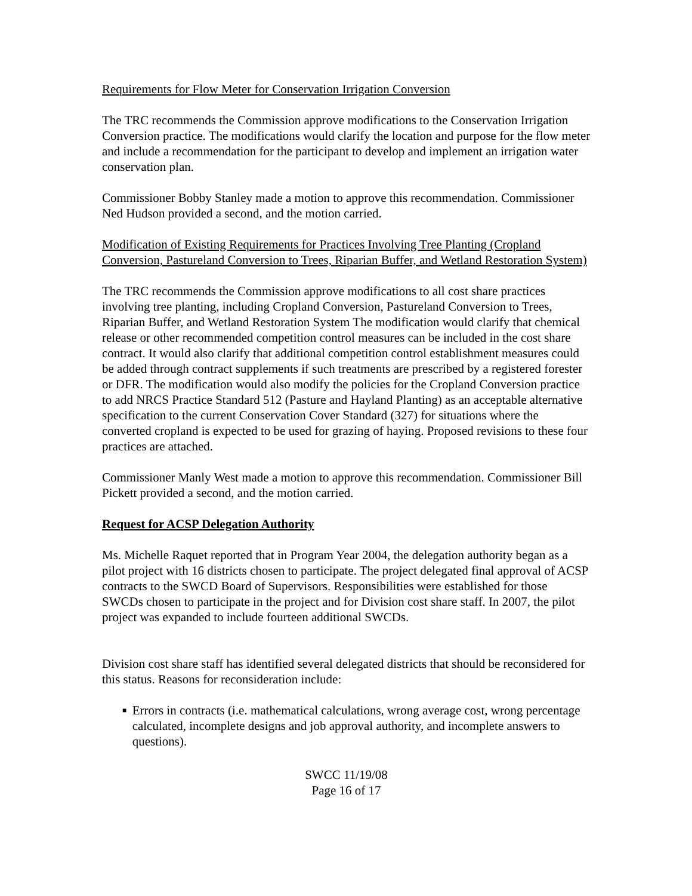Requirements for Flow Meter for Conservation Irrigation Conversion
The TRC recommends the Commission approve modifications to the Conservation Irrigation Conversion practice. The modifications would clarify the location and purpose for the flow meter and include a recommendation for the participant to develop and implement an irrigation water conservation plan.
Commissioner Bobby Stanley made a motion to approve this recommendation. Commissioner Ned Hudson provided a second, and the motion carried.
Modification of Existing Requirements for Practices Involving Tree Planting (Cropland Conversion, Pastureland Conversion to Trees, Riparian Buffer, and Wetland Restoration System)
The TRC recommends the Commission approve modifications to all cost share practices involving tree planting, including Cropland Conversion, Pastureland Conversion to Trees, Riparian Buffer, and Wetland Restoration System The modification would clarify that chemical release or other recommended competition control measures can be included in the cost share contract. It would also clarify that additional competition control establishment measures could be added through contract supplements if such treatments are prescribed by a registered forester or DFR. The modification would also modify the policies for the Cropland Conversion practice to add NRCS Practice Standard 512 (Pasture and Hayland Planting) as an acceptable alternative specification to the current Conservation Cover Standard (327) for situations where the converted cropland is expected to be used for grazing of haying. Proposed revisions to these four practices are attached.
Commissioner Manly West made a motion to approve this recommendation. Commissioner Bill Pickett provided a second, and the motion carried.
Request for ACSP Delegation Authority
Ms. Michelle Raquet reported that in Program Year 2004, the delegation authority began as a pilot project with 16 districts chosen to participate. The project delegated final approval of ACSP contracts to the SWCD Board of Supervisors. Responsibilities were established for those SWCDs chosen to participate in the project and for Division cost share staff. In 2007, the pilot project was expanded to include fourteen additional SWCDs.
Division cost share staff has identified several delegated districts that should be reconsidered for this status. Reasons for reconsideration include:
■
Errors in contracts (i.e. mathematical calculations, wrong average cost, wrong percentage calculated, incomplete designs and job approval authority, and incomplete answers to questions).
SWCC 11/19/08
Page 16 of 17